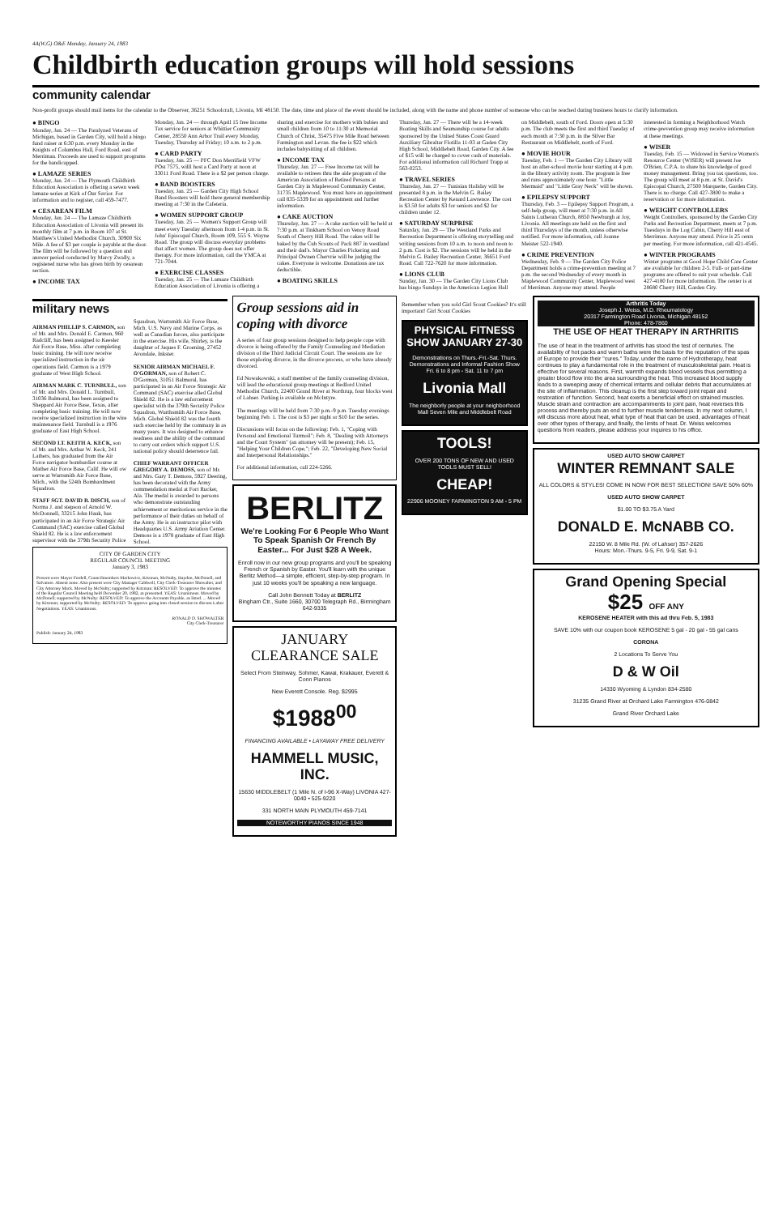4A(W,G) O&E Monday, January 24, 1983
Childbirth education groups will hold sessions
community calendar
Non-profit groups should mail items for the calendar to the Observer, 36251 Schoolcraft, Livonia, MI 48150. The date, time and place of the event should be included, along with the name and phone number of someone who can be reached during business hours to clarify information.
● BINGO
Monday, Jan. 24 — The Paralyzed Veterans of Michigan, based in Garden City, will hold a bingo fund raiser at 6:30 p.m. every Monday in the Knights of Columbus Hall, Ford Road, east of Merriman. Proceeds are used to support programs for the handicapped.
● LAMAZE SERIES
Monday, Jan. 24 — The Plymouth Childbirth Education Association is offering a seven week lamaze series at Kirk of Our Savior. For information and to register, call 459-7477.
● CESAREAN FILM
Monday, Jan. 24 — The Lamaze Childbirth Education Association of Livonia will present its monthly film at 7 p.m. in Room 107 at St. Matthew's United Methodist Church, 30900 Six Mile. A fee of $3 per couple is payable at the door. The film will be followed by a question and answer period conducted by Marcy Zwally, a registered nurse who has given birth by cesarean section.
● INCOME TAX
Monday, Jan. 24 — through April 15 free Income Tax service for seniors at Whittier Community Center, 28550 Ann Arbor Trail every Monday, Tuesday, Thursday ad Friday; 10 a.m. to 2 p.m.
● CARD PARTY
Tuesday, Jan. 25 — PFC Don Merrifield VFW POst 7575, willl host a Card Party at noon at 33011 Ford Road. There is a $2 per person charge.
● BAND BOOSTERS
Tuesday, Jan. 25 — Garden City High School Band Boosters will hold there general membership meeting at 7:30 in the Cafeteria.
● WOMEN SUPPORT GROUP
Tuesday, Jan. 25 — Women's Support Group will meet every Tuesday afternoon from 1-4 p.m. in St. John' Episcopal Church, Room 109, 555 S. Wayne Road. The group will discuss everyday problems that affect women. The group does not offer therapy. For more information, call the YMCA at 721-7044.
● EXERCISE CLASSES
Tuesday, Jan. 25 — The Lamaze Childbirth Education Association of Livonia is offering a sharing and exercise for mothers with babies and small children from 10 to 11:30 at Memorial Church of Christ, 35475 Five Mile Road between Farmington and Levan. the fee is $22 which includes babysitting of all children.
● INCOME TAX
Thursday, Jan. 27 — Free Income tax will be available to retirees thru the aide program of the American Association of Retired Persons at Garden City in Maplewood Community Center, 31735 Maplewood. You must have an appointment call 835-5339 for an appointment and further information.
● CAKE AUCTION
Thursday, Jan. 27 — A cake auction will be held at 7:30 p.m. at Tinkham School on Venoy Road South of Cherry Hill Road. The cakes will be baked by the Cub Scouts of Pack 887 in westland and their dad's. Mayor Charles Pickering and Principal Ownen Chervrie will be judging the cakes. Everyone is welcome. Donations are tax deductible.
● BOATING SKILLS
Thursday, Jan. 27 — There will be a 14-week Boating Skills and Seamanship course for adults sponsored by the United States Coast Guard Auxiliary Gibraltar Flotilla 11-03 at Gaden City High School, Middlebelt Road, Garden City. A fee of $15 will be charged to cover cash of materials. For additional information call Richard Trapp at 563-0253.
● TRAVEL SERIES
Thursday, Jan. 27 — Tunisian Holiday will be presented 8 p.m. in the Melvin G. Bailey Recreation Center by Kenard Lawrence. The cost is $3.50 for adults $3 for seniors and $2 for children under 12.
● SATURDAY SURPRISE
Saturday, Jan. 29 — The Westland Parks and Recreation Department is offering storytelling and writing sessions from 10 a.m. to noon and noon to 2 p.m. Cost is $2. The sessions will be held in the Melvin G. Bailey Recreation Center, 36651 Ford Road. Call 722-7620 for more information.
● LIONS CLUB
Sunday, Jan. 30 — The Garden City Lions Club has bingo Sundays in the American Legion Hall on Middlebelt, south of Ford. Doors open at 5:30 p.m. The club meets the first and third Tuesday of each month at 7:30 p.m. in the Silver Bar Restaurant on Middlebelt, north of Ford.
● MOVIE HOUR
Tuesday, Feb. 1 — The Garden City Library will host an after-school movie hour starting at 4 p.m. in the library activity room. The program is free and runs approximately one hour. "Little Mermaid" and "Little Gray Neck" will be shown.
● EPILEPSY SUPPORT
Thursday, Feb. 3 — Epilepsy Support Program, a self-help group, will meet at 7:30 p.m. in All Saints Lutheran Church, 8850 Newburgh at Joy, Livonia. All meetings are held on the first and third Thursdays of the month, unless otherwise notified. For more information, call Joanne Meister 522-1940.
● CRIME PREVENTION
Wednesday, Feb. 9 — The Garden City Police Department holds a crime-prevention meeting at 7 p.m. the second Wednesday of every month in Maplewood Community Center, Maplewood west of Merriman. Anyone may attend. People interested in forming a Neighborhood Watch crime-prevention group may receive information at these meetings.
● WISER
Tuesday, Feb. 15 — Widowed in Service Women's Resource Center (WISER) will present Joe O'Brien, C.P.A. to share his knowledge of good money management. Bring you tax questions, too. The group will meet at 8 p.m. at St. David's Episcopal Church, 27500 Marquette, Garden City. There is no charge. Call 427-3800 to make a reservation or for more information.
● WEIGHT CONTROLLERS
Weight Controllers, sponsored by the Garden City Parks and Recreation Department, meets at 7 p.m. Tuesdays in the Log Cabin, Cherry Hill east of Merriman. Anyone may attend. Price is 25 cents per meeting. For more information, call 421-4545.
● WINTER PROGRAMS
Winter programs at Good Hope Child Care Center are available for children 2-5. Full- or part-time programs are offered to suit your schedule. Call 427-4180 for more information. The center is at 28680 Cherry Hill, Garden City.
military news
AIRMAN PHILLIP S. CARMON, son of Mr. and Mrs. Donald E. Carmon, 960 Radcliff, has been assigned to Keesler Air Force Base, Miss. after completing basic training. He will now receive specialized instruction in the air operations field. Carmon is a 1979 graduate of West High School.
AIRMAN MARK C. TURNBULL, son of Mr. and Mrs. Donald L. Turnbull, 31036 Balmoral, has been assigned to Sheppard Air Force Base, Texas, after completing basic training. He will now receive specialized instruction in the wire maintenance field. Turnbull is a 1976 graduate of East High School.
SECOND LT. KEITH A. KECK, son of Mr. and Mrs. Arthur W. Keck, 241 Lathers, has graduated from the Air Force navigator bombardier course at Mather Air Force Base, Calif. He will ow serve at Wurtsmith Air Force Base, Mich., with the 524th Bombardment Squadron.
STAFF SGT. DAVID B. DISCH, son of Norma J. and stepson of Arnold W. McDonnell, 33215 John Hauk, has participated in an Air Force Strategic Air Command (SAC) exercise called Global Shield 82. He is a law enforcement supervisor with the 379th Security Police Squadron, Wurtsmith Air Force Base, Mich. U.S. Navy and Marine Corps, as well as Canadian forces, also participate in the exercise. His wife, Shirley, is the daughter of Jaques F. Groening, 27452 Avondale, Inkster.
SENIOR AIRMAN MICHAEL F. O'GORMAN, son of Robert C. O'Gorman, 31051 Balmoral, has participated in an Air Force Strategic Air Command (SAC) exercise alled Global Shield 82. He is a law enforcement specialist with the 379th Security Police Squadron, Wurthsmith Air Force Base, Mich. Global Shield 82 was the fourth such exercise held by the commany in as many years. It was designed to enhance readness and the ability of the command to carry out orders which support U.S. national policy should deterrence fail.
CHIEF WARRANT OFFICER GREGORY A. DEMOSS, son of Mr. and Mrs. Gary T. Demoss, 5927 Deering, has been decorated with the Army commendation medal at Fort Rucker, Ala. The medal is awarded to persons who demonstrate outstanding achievement or meritorious service in the performance of their duties on behalf of the Army. He is an instructor pilot with Headquartes U.S. Army Aviation Center. Demoss is a 1978 graduate of East High School.
CITY OF GARDEN CITY
REGULAR COUNCIL MEETING
January 3, 1983
Present were Mayor Fordell, Councilmembers Markowicz, Kitzman, McNulty, Haydon, McDonell, and Salvatore. Absent none. Also present were City Manager Caldwell, City Clerk-Treasurer Showalter, and City Attorney Mack. Moved by McNulty; supported by Kitzman: RESOLVED: To approve the minutes of the Regular Council Meeting held December 20, 1982, as presented. YEAS: Unanimous. Moved by McDonell; supported by McNulty: RESOLVED: To approve the Accounts Payable, as listed. ... Moved by Kitzman; supported by McNulty: RESOLVED: To approve going into closed session to discuss Labor Negotiations. YEAS: Unanimous.
RONALD D. SHOWALTER
City Clerk-Treasurer
Publish: January 24, 1983
Group sessions aid in coping with divorce
A series of four group sessions designed to help people cope with divorce is being offered by the Family Counseling and Mediation division of the Third Judicial Circuit Court. The sessions are for those exploring divorce, in the divorce process, or who have already divorced.
Ed Nowakowski, a staff member of the family counseling division, will lead the educational group meetings at Redford United Methodist Church, 22400 Grand River at Northrup, four blocks west of Lahser. Parking is available on McIntyre.
The meetings will be held from 7:30 p.m.-9 p.m. Tuesday evenings beginning Feb. 1. The cost is $3 per night or $10 for the series.
Discussions will focus on the following: Feb. 1, "Coping with Personal and Emotional Turmoil"; Feb. 8, "Dealing with Attorneys and the Court System" (an attorney will be present); Feb. 15, "Helping Your Children Cope,"; Feb. 22, "Developing New Social and Interpersonal Relationships."
For additional information, call 224-5266.
BERLITZ
We're Looking For 6 People Who Want To Speak Spanish Or French By Easter... For Just $28 A Week.
Enroll now in our new group programs and you'll be speaking French or Spanish by Easter. You'll learn with the unique Berlitz Method—a simple, efficient, step-by-step program. In just 10 weeks you'll be speaking a new language.
Call John Bennett Today at BERLITZ
Bingham Ctr., Suite 1660, 30700 Telegraph Rd., Birmingham 642-9335
JANUARY CLEARANCE SALE
Select From Steinway, Sohmer, Kawai, Krakauer, Everett & Conn Pianos
New Everett Console. Reg. $2995
$1988<sup>00</sup>
FINANCING AVAILABLE • LAYAWAY FREE DELIVERY
HAMMELL MUSIC, INC.
15630 MIDDLEBELT (1 Mile N. of I-96 X-Way) LIVONIA 427-0040 • 525-9220
331 NORTH MAIN PLYMOUTH 459-7141
NOTEWORTHY PIANOS SINCE 1948
Remember when you sold Girl Scout Cookies? It's still important! Girl Scout Cookies
PHYSICAL FITNESS SHOW JANUARY 27-30
Demonstrations on Thurs.-Fri.-Sat. Thurs. Demonstrations and Informal Fashion Show Fri. 6 to 8 pm - Sat. 11 to 7 pm
Livonia Mall
The neighborly people at your neighborhood Mall Seven Mile and Middlebelt Road
TOOLS!
OVER 200 TONS OF NEW AND USED TOOLS MUST SELL!
CHEAP!
22906 MOONEY FARMINGTON 9 AM - 5 PM
Arthritis Today
Joseph J. Weiss, M.D. Rheumatology
20317 Farmington Road Livonia, Michigan 48152
Phone: 478-7860
THE USE OF HEAT THERAPY IN ARTHRITIS
The use of heat in the treatment of arthritis has stood the test of centuries. The availability of hot packs and warm baths were the basis for the reputation of the spas of Europe to provide their "cures." Today, under the name of Hydrotherapy, heat continues to play a fundamental role in the treatment of musculoskeletal pain. Heat is effective for several reasons. First, warmth expands blood vessels thus permitting a greater blood flow into the area surrounding the heat. This increased blood supply leads to a sweeping away of chemical irritants and cellular debris that accumulates at the site of inflammation. This cleanup is the first step toward joint repair and restoration of function. Second, heat exerts a beneficial effect on strained muscles. Muscle strain and contraction are accompaniments to joint pain, heat reverses this process and thereby puts an end to further muscle tenderness. In my next column, I will discuss more about heat, what type of heat that can be used, advantages of heat over other types of therapy, and finally, the limits of heat. Dr. Weiss welcomes questions from readers, please address your inquires to his office.
USED AUTO SHOW CARPET
WINTER REMNANT SALE
ALL COLORS & STYLES! COME IN NOW FOR BEST SELECTION! SAVE 50% 60%
USED AUTO SHOW CARPET
$1.00 TO $3.75 A Yard
DONALD E. McNABB CO.
22150 W. 8 Mile Rd. (W. of Lahser) 357-2626
Hours: Mon.-Thurs. 9-5, Fri. 9-9, Sat. 9-1
Grand Opening Special
$25 OFF ANY
KEROSENE HEATER with this ad thru Feb. 5, 1983
SAVE 10% with our coupon book KEROSENE 5 gal - 20 gal - 55 gal cans
CORONA
2 Locations To Serve You
D & W Oil
14330 Wyoming & Lyndon 834-2580
31235 Grand River at Orchard Lake Farmington 476-0842
Grand River Orchard Lake